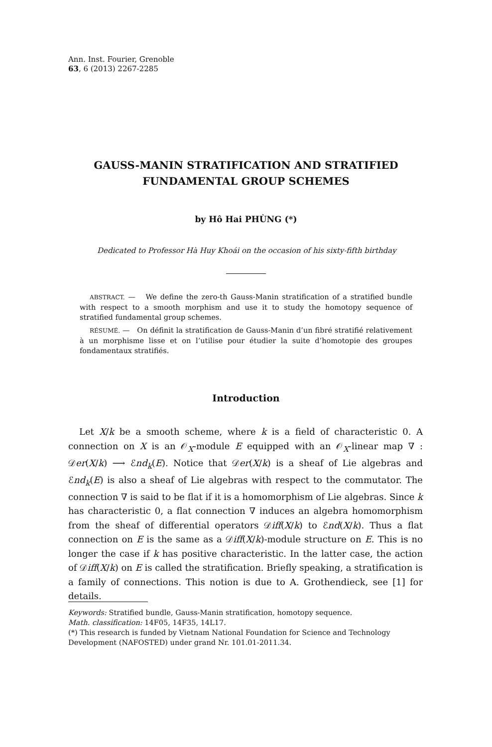Ann. Inst. Fourier, Grenoble
63, 6 (2013) 2267-2285
GAUSS-MANIN STRATIFICATION AND STRATIFIED FUNDAMENTAL GROUP SCHEMES
by Hô Hai PHÙNG (*)
Dedicated to Professor Hà Huy Khoái on the occasion of his sixty-fifth birthday
ABSTRACT. — We define the zero-th Gauss-Manin stratification of a stratified bundle with respect to a smooth morphism and use it to study the homotopy sequence of stratified fundamental group schemes.
RÉSUMÉ. — On définit la stratification de Gauss-Manin d’un fibré stratifié relativement à un morphisme lisse et on l’utilise pour étudier la suite d’homotopie des groupes fondamentaux stratifiés.
Introduction
Let X/k be a smooth scheme, where k is a field of characteristic 0. A connection on X is an 𝒪<sub>X</sub>-module E equipped with an 𝒪<sub>X</sub>-linear map ∇ : 𝒟er(X/k) ⟶ ℰnd<sub>k</sub>(E). Notice that 𝒟er(X/k) is a sheaf of Lie algebras and ℰnd<sub>k</sub>(E) is also a sheaf of Lie algebras with respect to the commutator. The connection ∇ is said to be flat if it is a homomorphism of Lie algebras. Since k has characteristic 0, a flat connection ∇ induces an algebra homomorphism from the sheaf of differential operators 𝒟iff(X/k) to ℰnd(X/k). Thus a flat connection on E is the same as a 𝒟iff(X/k)-module structure on E. This is no longer the case if k has positive characteristic. In the latter case, the action of 𝒟iff(X/k) on E is called the stratification. Briefly speaking, a stratification is a family of connections. This notion is due to A. Grothendieck, see [1] for details.
Keywords: Stratified bundle, Gauss-Manin stratification, homotopy sequence.
Math. classification: 14F05, 14F35, 14L17.
(*) This research is funded by Vietnam National Foundation for Science and Technology Development (NAFOSTED) under grand Nr. 101.01-2011.34.